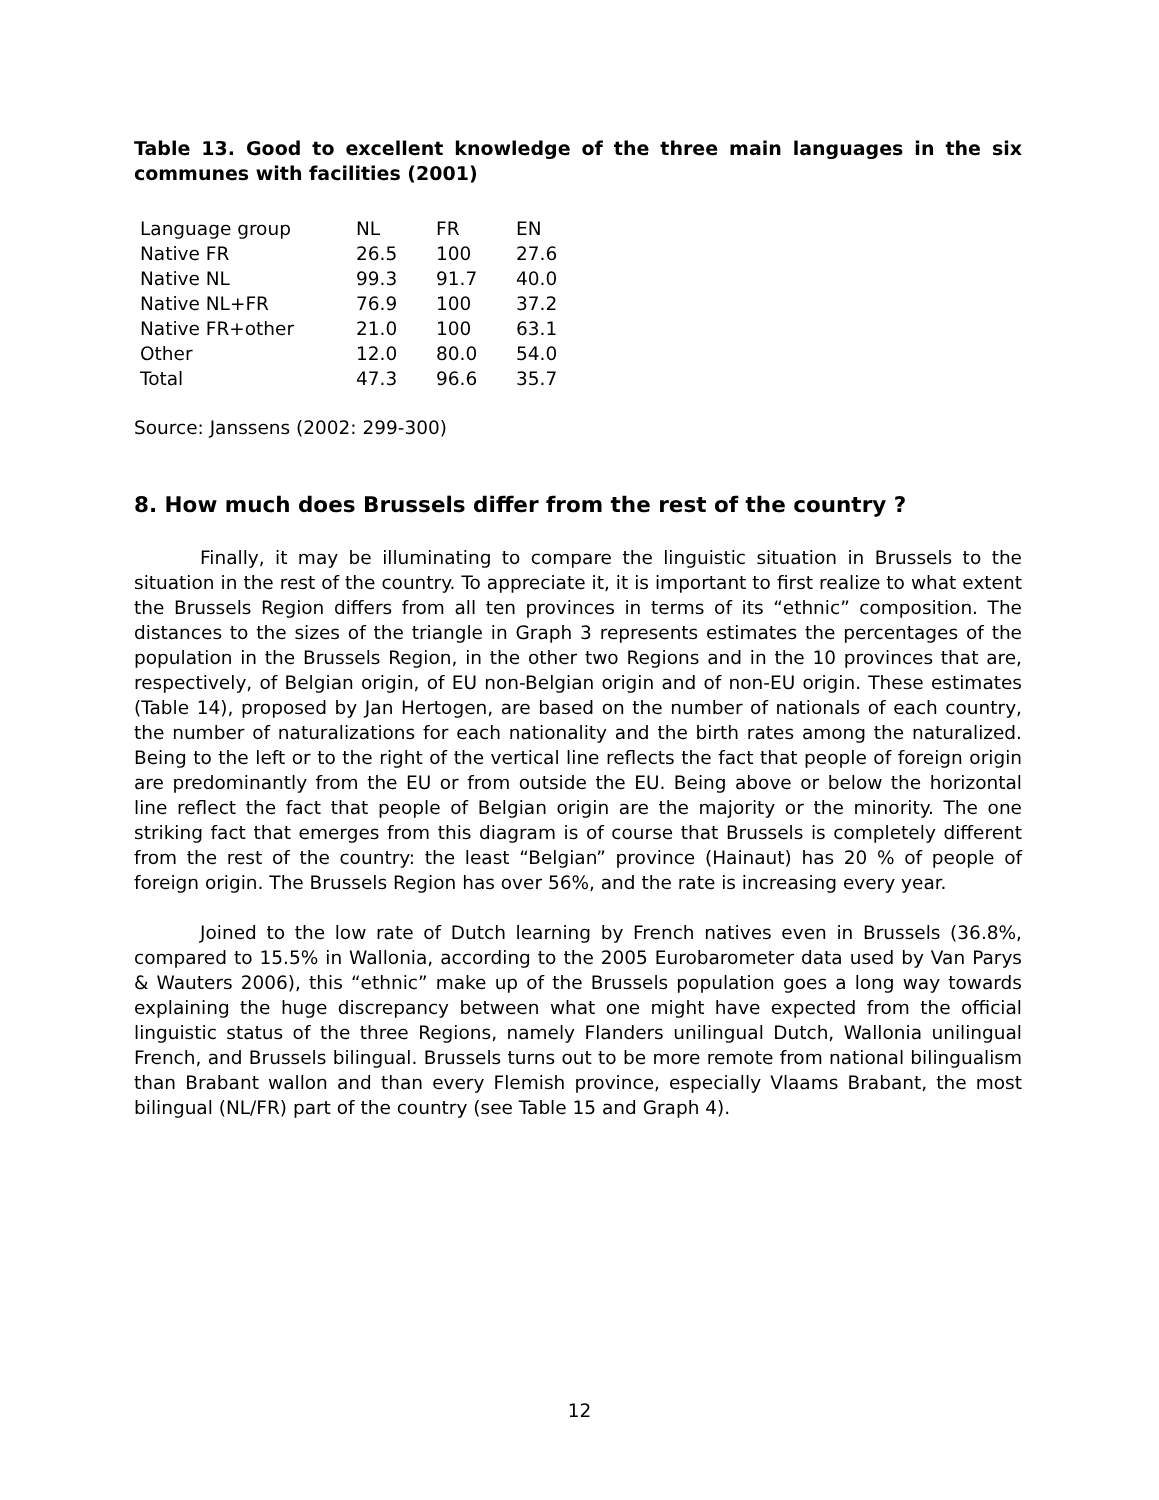Table 13. Good to excellent knowledge of the three main languages in the six communes with facilities (2001)
| Language group | NL | FR | EN |
| Native FR | 26.5 | 100 | 27.6 |
| Native NL | 99.3 | 91.7 | 40.0 |
| Native NL+FR | 76.9 | 100 | 37.2 |
| Native FR+other | 21.0 | 100 | 63.1 |
| Other | 12.0 | 80.0 | 54.0 |
| Total | 47.3 | 96.6 | 35.7 |
Source: Janssens (2002: 299-300)
8. How much does Brussels differ from the rest of the country ?
Finally, it may be illuminating to compare the linguistic situation in Brussels to the situation in the rest of the country. To appreciate it, it is important to first realize to what extent the Brussels Region differs from all ten provinces in terms of its “ethnic” composition. The distances to the sizes of the triangle in Graph 3 represents estimates the percentages of the population in the Brussels Region, in the other two Regions and in the 10 provinces that are, respectively, of Belgian origin, of EU non-Belgian origin and of non-EU origin. These estimates (Table 14), proposed by Jan Hertogen, are based on the number of nationals of each country, the number of naturalizations for each nationality and the birth rates among the naturalized. Being to the left or to the right of the vertical line reflects the fact that people of foreign origin are predominantly from the EU or from outside the EU. Being above or below the horizontal line reflect the fact that people of Belgian origin are the majority or the minority. The one striking fact that emerges from this diagram is of course that Brussels is completely different from the rest of the country: the least “Belgian” province (Hainaut) has 20 % of people of foreign origin. The Brussels Region has over 56%, and the rate is increasing every year.
Joined to the low rate of Dutch learning by French natives even in Brussels (36.8%, compared to 15.5% in Wallonia, according to the 2005 Eurobarometer data used by Van Parys & Wauters 2006), this “ethnic” make up of the Brussels population goes a long way towards explaining the huge discrepancy between what one might have expected from the official linguistic status of the three Regions, namely Flanders unilingual Dutch, Wallonia unilingual French, and Brussels bilingual. Brussels turns out to be more remote from national bilingualism than Brabant wallon and than every Flemish province, especially Vlaams Brabant, the most bilingual (NL/FR) part of the country (see Table 15 and Graph 4).
12